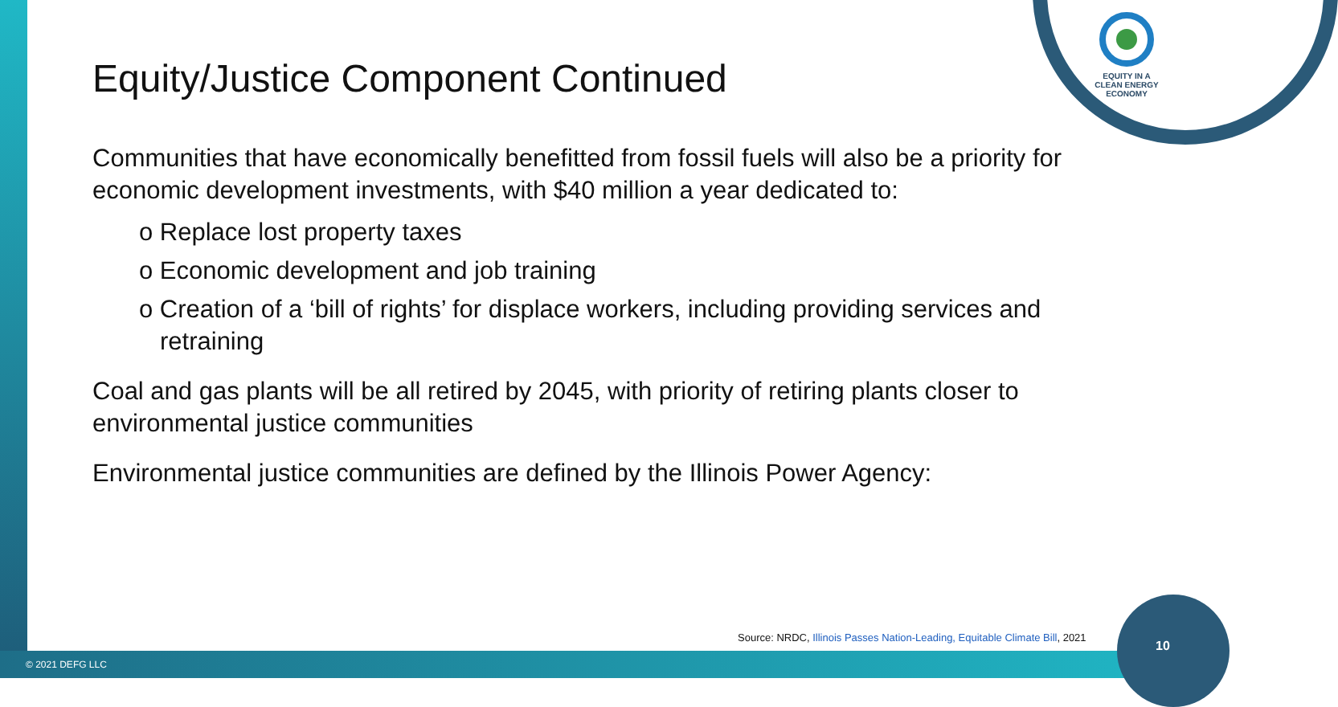EQUITY IN A
CLEAN ENERGY
ECONOMY
Equity/Justice Component Continued
Communities that have economically benefitted from fossil fuels will also be a priority for economic development investments, with $40 million a year dedicated to:
o Replace lost property taxes
o Economic development and job training
o Creation of a ‘bill of rights’ for displace workers, including providing services and retraining
Coal and gas plants will be all retired by 2045, with priority of retiring plants closer to environmental justice communities
Environmental justice communities are defined by the Illinois Power Agency:
Source: NRDC, Illinois Passes Nation-Leading, Equitable Climate Bill, 2021
10
© 2021 DEFG LLC